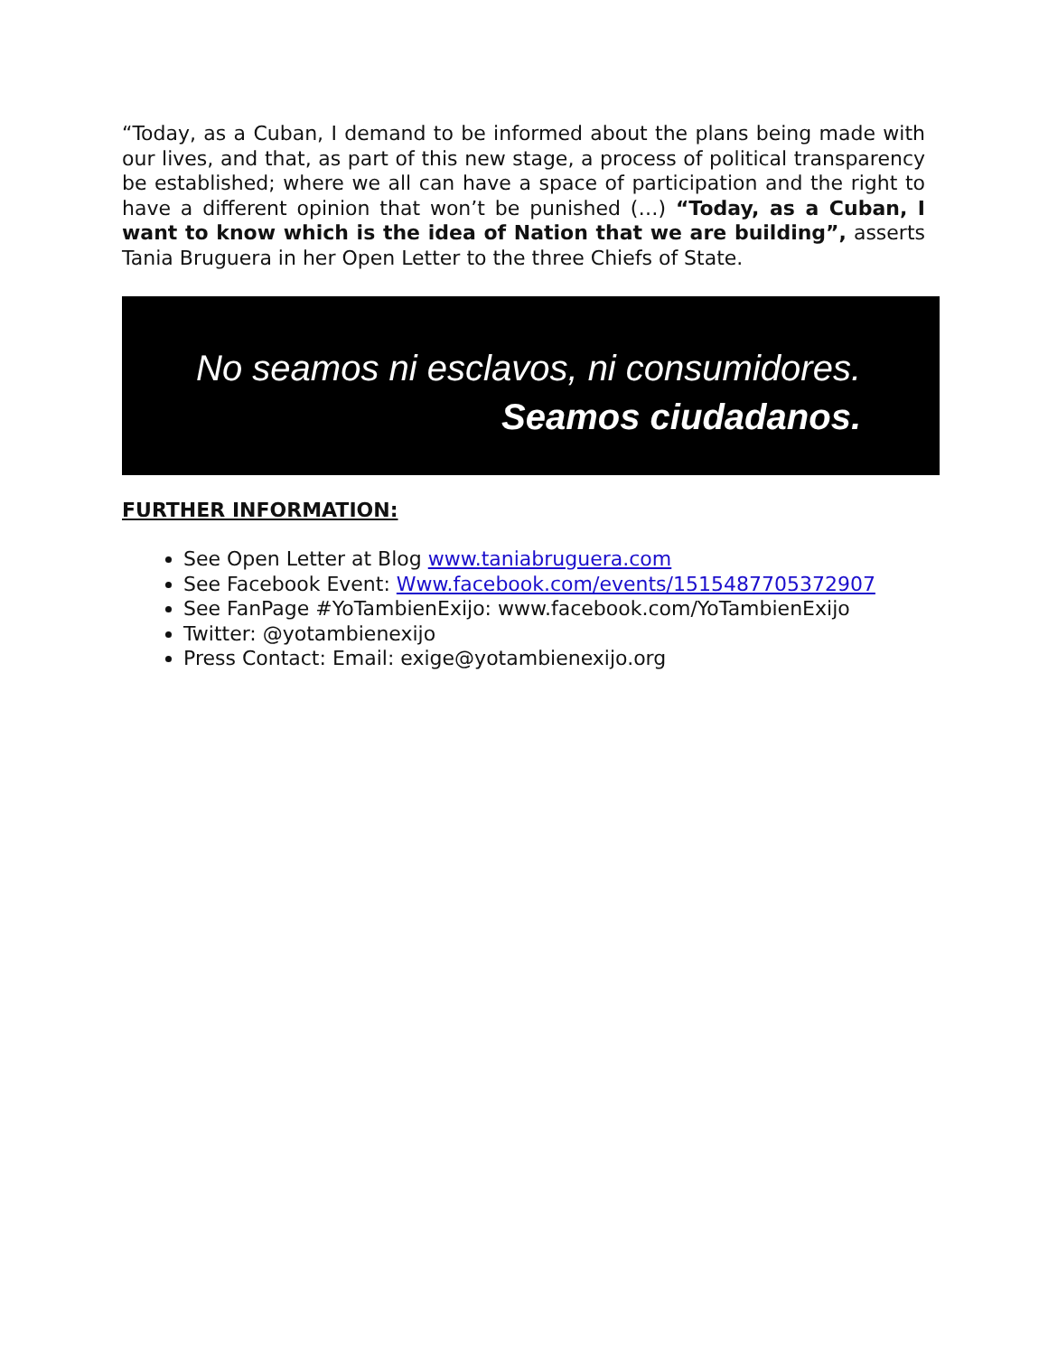“Today, as a Cuban, I demand to be informed about the plans being made with our lives, and that, as part of this new stage, a process of political transparency be established; where we all can have a space of participation and the right to have a different opinion that won’t be punished (…) “Today, as a Cuban, I want to know which is the idea of Nation that we are building”, asserts Tania Bruguera in her Open Letter to the three Chiefs of State.
No seamos ni esclavos, ni consumidores.
Seamos ciudadanos.
FURTHER INFORMATION:
See Open Letter at Blog www.taniabruguera.com
See Facebook Event: Www.facebook.com/events/1515487705372907
See FanPage #YoTambienExijo: www.facebook.com/YoTambienExijo
Twitter: @yotambienexijo
Press Contact: Email: exige@yotambienexijo.org